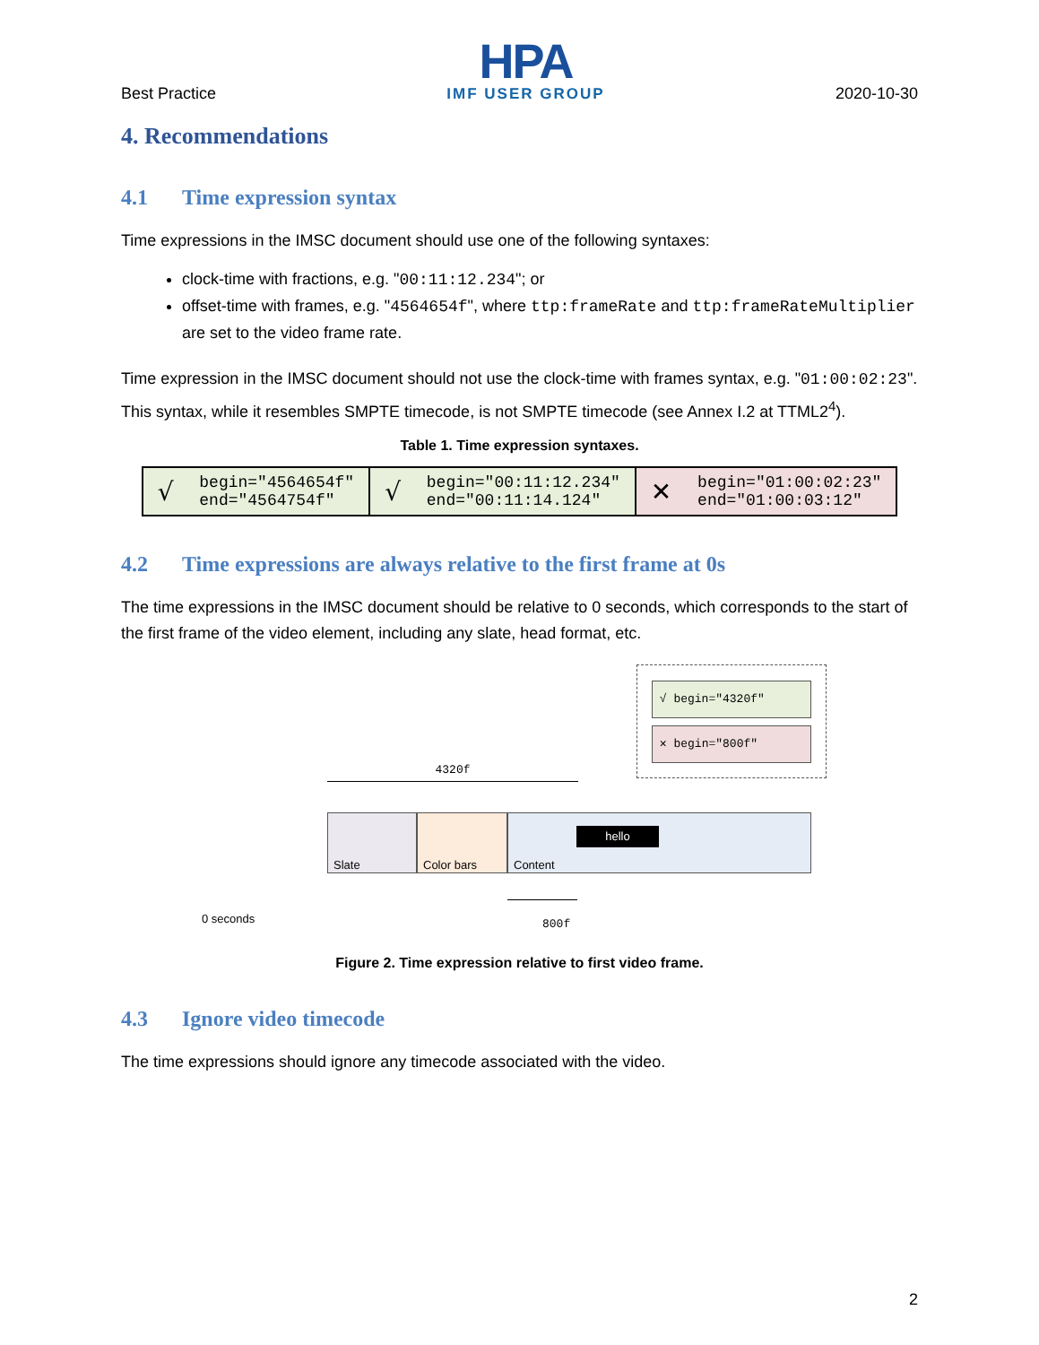Best Practice
HPA
IMF USER GROUP
2020-10-30
4. Recommendations
4.1 Time expression syntax
Time expressions in the IMSC document should use one of the following syntaxes:
clock-time with fractions, e.g. "00:11:12.234"; or
offset-time with frames, e.g. "4564654f", where ttp:frameRate and ttp:frameRateMultiplier are set to the video frame rate.
Time expression in the IMSC document should not use the clock-time with frames syntax, e.g. "01:00:02:23". This syntax, while it resembles SMPTE timecode, is not SMPTE timecode (see Annex I.2 at TTML2<sup>4</sup>).
Table 1. Time expression syntaxes.
| √ begin="4564654f" end="4564754f" | √ begin="00:11:12.234" end="00:11:14.124" | ✕ begin="01:00:02:23" end="01:00:03:12" |
4.2 Time expressions are always relative to the first frame at 0s
The time expressions in the IMSC document should be relative to 0 seconds, which corresponds to the start of the first frame of the video element, including any slate, head format, etc.
√ begin="4320f"
✕ begin="800f"
4320f
Slate Color bars Content
hello
800f
0 seconds
Figure 2. Time expression relative to first video frame.
4.3 Ignore video timecode
The time expressions should ignore any timecode associated with the video.
2